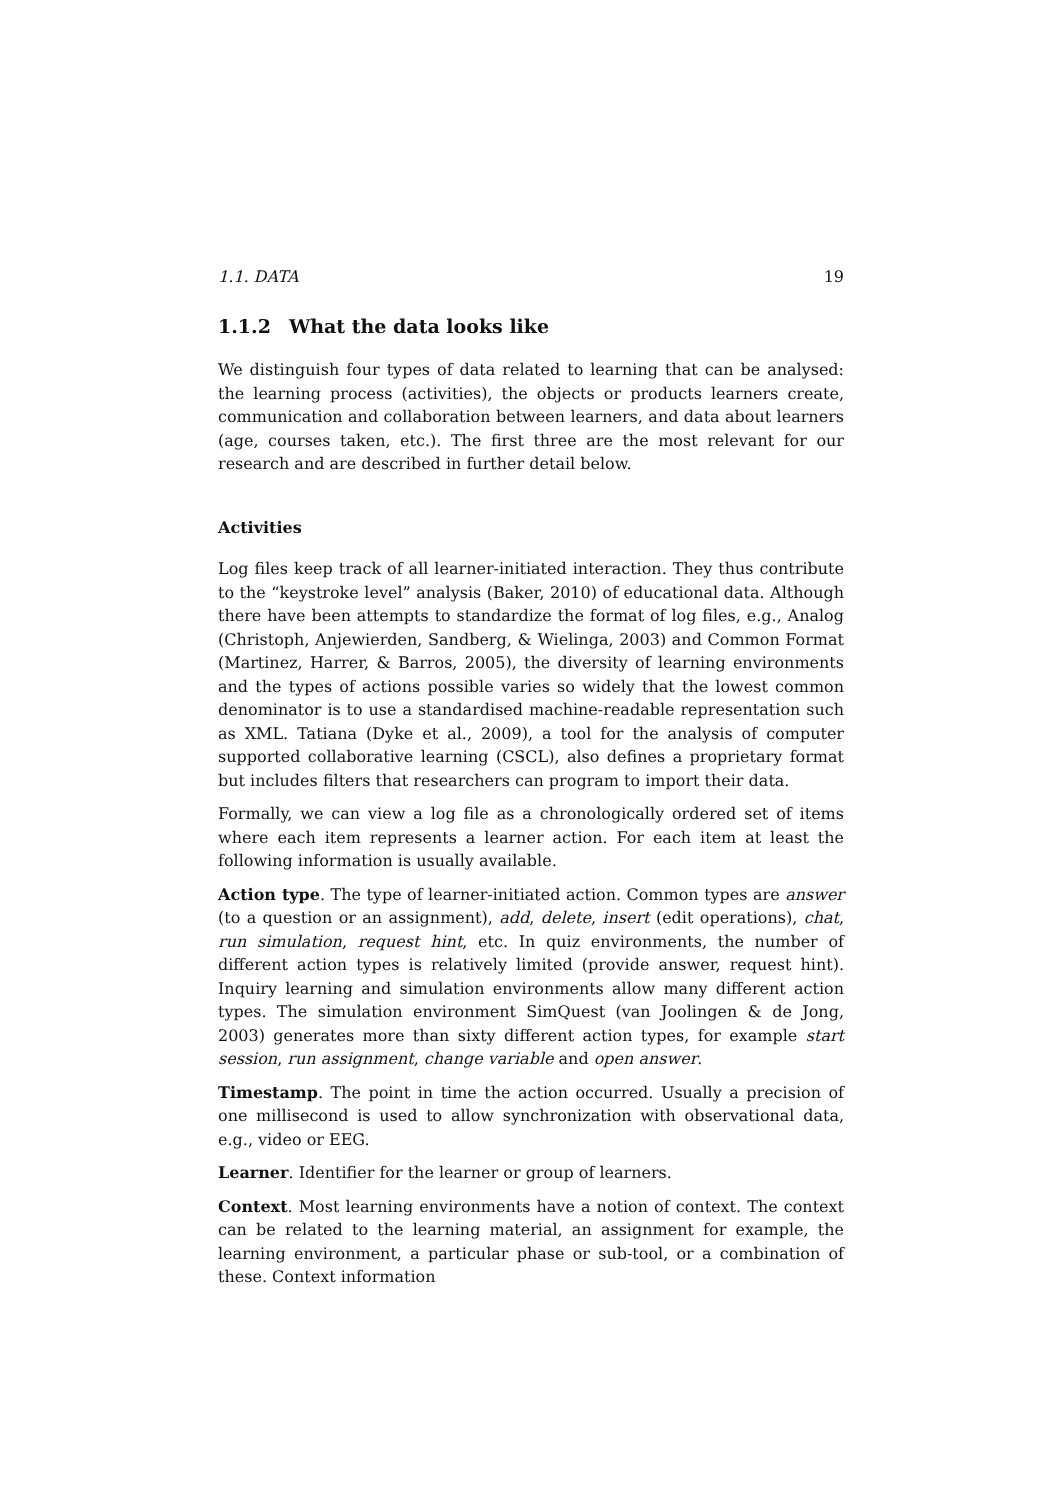1.1. DATA 19
1.1.2 What the data looks like
We distinguish four types of data related to learning that can be analysed: the learning process (activities), the objects or products learners create, communication and collaboration between learners, and data about learners (age, courses taken, etc.). The first three are the most relevant for our research and are described in further detail below.
Activities
Log files keep track of all learner-initiated interaction. They thus contribute to the “keystroke level” analysis (Baker, 2010) of educational data. Although there have been attempts to standardize the format of log files, e.g., Analog (Christoph, Anjewierden, Sandberg, & Wielinga, 2003) and Common Format (Martinez, Harrer, & Barros, 2005), the diversity of learning environments and the types of actions possible varies so widely that the lowest common denominator is to use a standardised machine-readable representation such as XML. Tatiana (Dyke et al., 2009), a tool for the analysis of computer supported collaborative learning (CSCL), also defines a proprietary format but includes filters that researchers can program to import their data.
Formally, we can view a log file as a chronologically ordered set of items where each item represents a learner action. For each item at least the following information is usually available.
Action type. The type of learner-initiated action. Common types are answer (to a question or an assignment), add, delete, insert (edit operations), chat, run simulation, request hint, etc. In quiz environments, the number of different action types is relatively limited (provide answer, request hint). Inquiry learning and simulation environments allow many different action types. The simulation environment SimQuest (van Joolingen & de Jong, 2003) generates more than sixty different action types, for example start session, run assignment, change variable and open answer.
Timestamp. The point in time the action occurred. Usually a precision of one millisecond is used to allow synchronization with observational data, e.g., video or EEG.
Learner. Identifier for the learner or group of learners.
Context. Most learning environments have a notion of context. The context can be related to the learning material, an assignment for example, the learning environment, a particular phase or sub-tool, or a combination of these. Context information